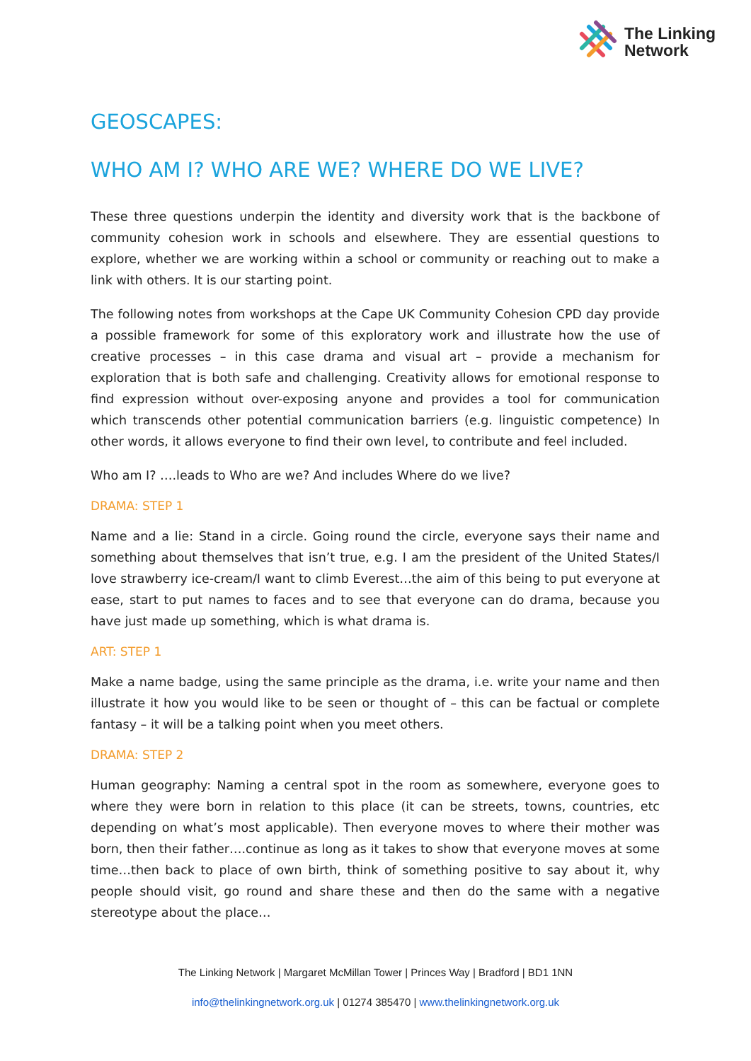The Linking
Network
GEOSCAPES:
WHO AM I? WHO ARE WE? WHERE DO WE LIVE?
These three questions underpin the identity and diversity work that is the backbone of community cohesion work in schools and elsewhere. They are essential questions to explore, whether we are working within a school or community or reaching out to make a link with others. It is our starting point.
The following notes from workshops at the Cape UK Community Cohesion CPD day provide a possible framework for some of this exploratory work and illustrate how the use of creative processes – in this case drama and visual art – provide a mechanism for exploration that is both safe and challenging. Creativity allows for emotional response to find expression without over-exposing anyone and provides a tool for communication which transcends other potential communication barriers (e.g. linguistic competence) In other words, it allows everyone to find their own level, to contribute and feel included.
Who am I? ….leads to Who are we? And includes Where do we live?
DRAMA: STEP 1
Name and a lie: Stand in a circle. Going round the circle, everyone says their name and something about themselves that isn’t true, e.g. I am the president of the United States/I love strawberry ice-cream/I want to climb Everest…the aim of this being to put everyone at ease, start to put names to faces and to see that everyone can do drama, because you have just made up something, which is what drama is.
ART: STEP 1
Make a name badge, using the same principle as the drama, i.e. write your name and then illustrate it how you would like to be seen or thought of – this can be factual or complete fantasy – it will be a talking point when you meet others.
DRAMA: STEP 2
Human geography: Naming a central spot in the room as somewhere, everyone goes to where they were born in relation to this place (it can be streets, towns, countries, etc depending on what’s most applicable). Then everyone moves to where their mother was born, then their father….continue as long as it takes to show that everyone moves at some time…then back to place of own birth, think of something positive to say about it, why people should visit, go round and share these and then do the same with a negative stereotype about the place…
The Linking Network | Margaret McMillan Tower | Princes Way | Bradford | BD1 1NN
info@thelinkingnetwork.org.uk | 01274 385470 | www.thelinkingnetwork.org.uk